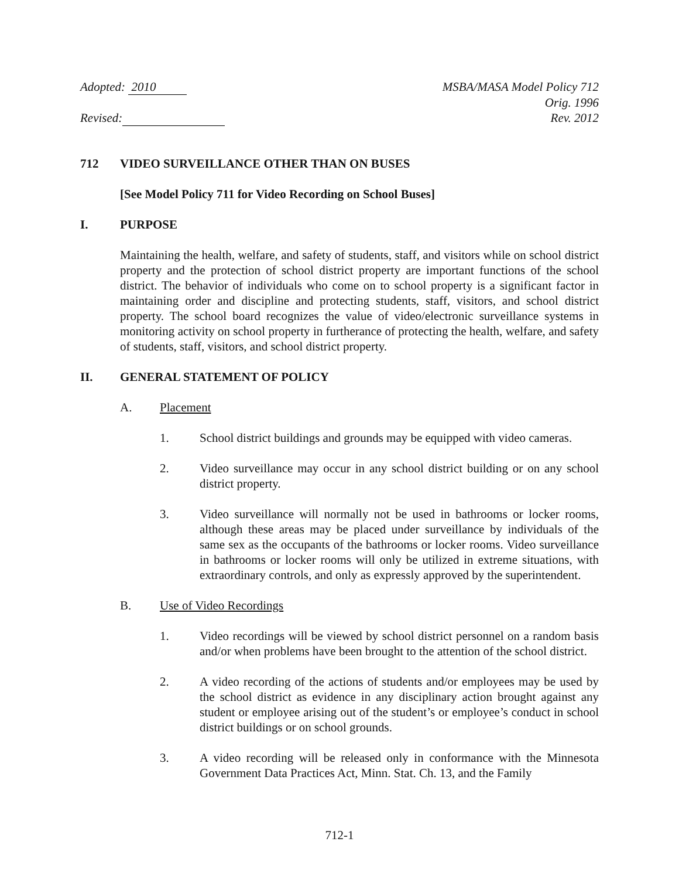Adopted: 2010 MSBA/MASA Model Policy 712
Orig. 1996
Revised: Rev. 2012
712 VIDEO SURVEILLANCE OTHER THAN ON BUSES
[See Model Policy 711 for Video Recording on School Buses]
I. PURPOSE
Maintaining the health, welfare, and safety of students, staff, and visitors while on school district property and the protection of school district property are important functions of the school district. The behavior of individuals who come on to school property is a significant factor in maintaining order and discipline and protecting students, staff, visitors, and school district property. The school board recognizes the value of video/electronic surveillance systems in monitoring activity on school property in furtherance of protecting the health, welfare, and safety of students, staff, visitors, and school district property.
II. GENERAL STATEMENT OF POLICY
A. Placement
1. School district buildings and grounds may be equipped with video cameras.
2. Video surveillance may occur in any school district building or on any school district property.
3. Video surveillance will normally not be used in bathrooms or locker rooms, although these areas may be placed under surveillance by individuals of the same sex as the occupants of the bathrooms or locker rooms. Video surveillance in bathrooms or locker rooms will only be utilized in extreme situations, with extraordinary controls, and only as expressly approved by the superintendent.
B. Use of Video Recordings
1. Video recordings will be viewed by school district personnel on a random basis and/or when problems have been brought to the attention of the school district.
2. A video recording of the actions of students and/or employees may be used by the school district as evidence in any disciplinary action brought against any student or employee arising out of the student’s or employee’s conduct in school district buildings or on school grounds.
3. A video recording will be released only in conformance with the Minnesota Government Data Practices Act, Minn. Stat. Ch. 13, and the Family
712-1